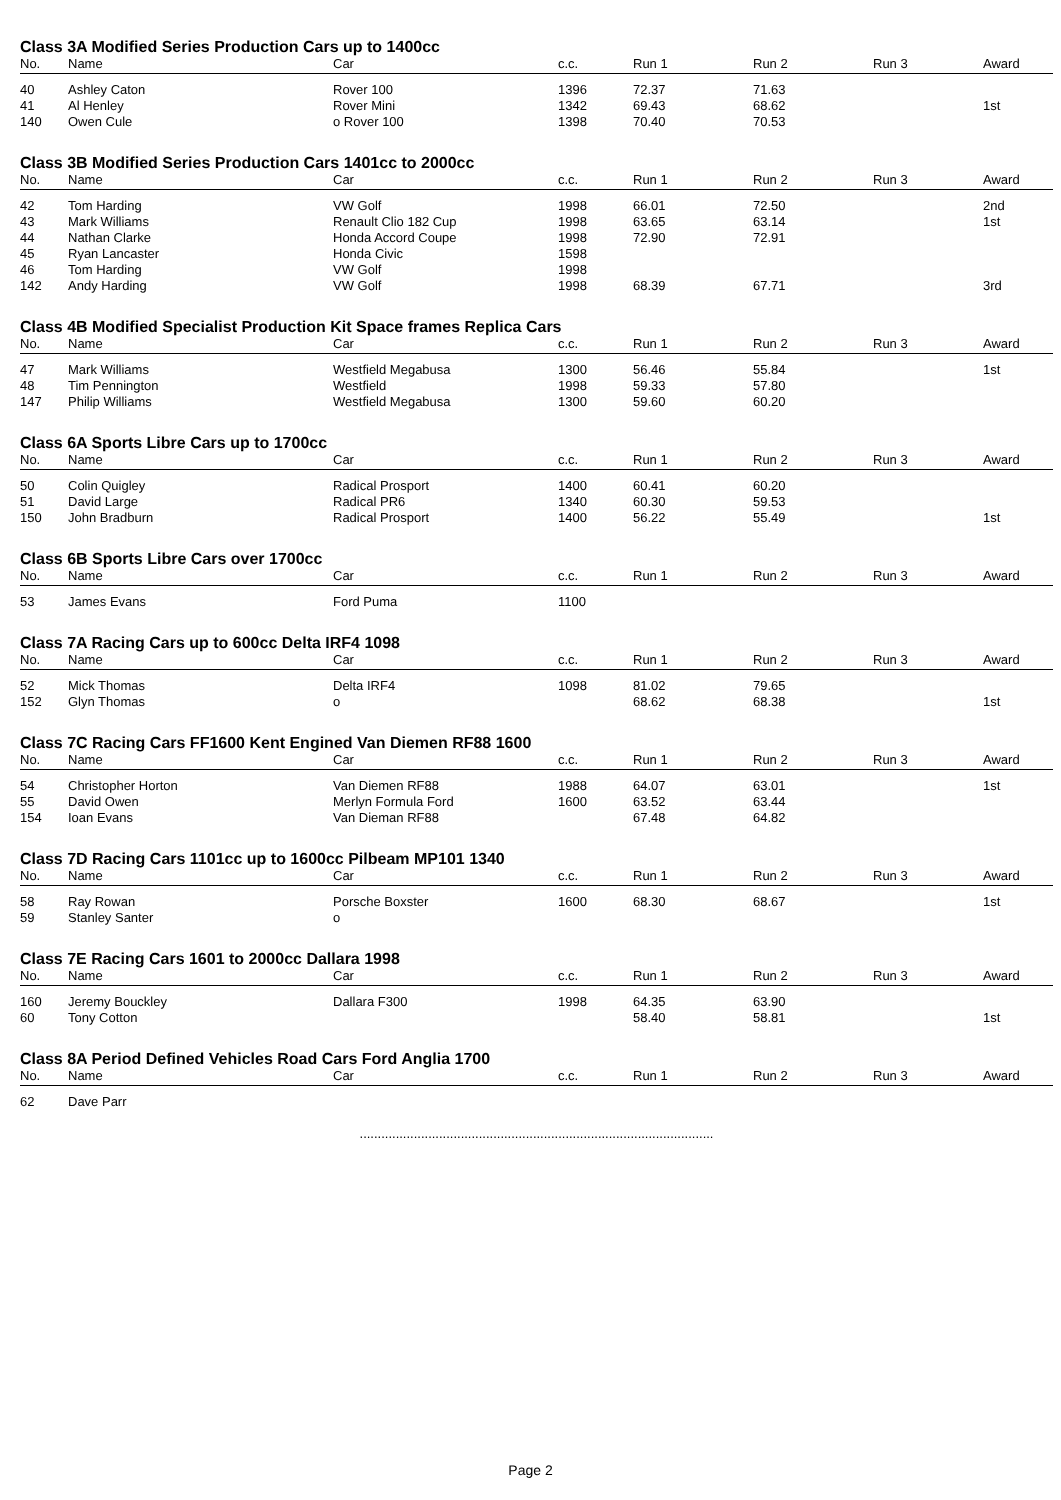Class 3A Modified Series Production Cars up to 1400cc
| No. | Name | Car | c.c. | Run 1 | Run 2 | Run 3 | Award |
| --- | --- | --- | --- | --- | --- | --- | --- |
| 40 | Ashley Caton | Rover 100 | 1396 | 72.37 | 71.63 | | |
| 41 | Al Henley | Rover Mini | 1342 | 69.43 | 68.62 | | 1st |
| 140 | Owen Cule | o Rover 100 | 1398 | 70.40 | 70.53 | | |
Class 3B Modified Series Production Cars 1401cc to 2000cc
| No. | Name | Car | c.c. | Run 1 | Run 2 | Run 3 | Award |
| --- | --- | --- | --- | --- | --- | --- | --- |
| 42 | Tom Harding | VW Golf | 1998 | 66.01 | 72.50 | | 2nd |
| 43 | Mark Williams | Renault Clio 182 Cup | 1998 | 63.65 | 63.14 | | 1st |
| 44 | Nathan Clarke | Honda Accord Coupe | 1998 | 72.90 | 72.91 | | |
| 45 | Ryan Lancaster | Honda Civic | 1598 | | | | |
| 46 | Tom Harding | VW Golf | 1998 | | | | |
| 142 | Andy Harding | VW Golf | 1998 | 68.39 | 67.71 | | 3rd |
Class 4B Modified Specialist Production Kit Space frames Replica Cars
| No. | Name | Car | c.c. | Run 1 | Run 2 | Run 3 | Award |
| --- | --- | --- | --- | --- | --- | --- | --- |
| 47 | Mark Williams | Westfield Megabusa | 1300 | 56.46 | 55.84 | | 1st |
| 48 | Tim Pennington | Westfield | 1998 | 59.33 | 57.80 | | |
| 147 | Philip Williams | Westfield Megabusa | 1300 | 59.60 | 60.20 | | |
Class 6A Sports Libre Cars up to 1700cc
| No. | Name | Car | c.c. | Run 1 | Run 2 | Run 3 | Award |
| --- | --- | --- | --- | --- | --- | --- | --- |
| 50 | Colin Quigley | Radical Prosport | 1400 | 60.41 | 60.20 | | |
| 51 | David Large | Radical PR6 | 1340 | 60.30 | 59.53 | | |
| 150 | John Bradburn | Radical Prosport | 1400 | 56.22 | 55.49 | | 1st |
Class 6B Sports Libre Cars over 1700cc
| No. | Name | Car | c.c. | Run 1 | Run 2 | Run 3 | Award |
| --- | --- | --- | --- | --- | --- | --- | --- |
| 53 | James Evans | Ford Puma | 1100 | | | | |
Class 7A Racing Cars up to 600cc Delta IRF4 1098
| No. | Name | Car | c.c. | Run 1 | Run 2 | Run 3 | Award |
| --- | --- | --- | --- | --- | --- | --- | --- |
| 52 | Mick Thomas | Delta IRF4 | 1098 | 81.02 | 79.65 | | |
| 152 | Glyn Thomas | o | | 68.62 | 68.38 | | 1st |
Class 7C Racing Cars FF1600 Kent Engined Van Diemen RF88 1600
| No. | Name | Car | c.c. | Run 1 | Run 2 | Run 3 | Award |
| --- | --- | --- | --- | --- | --- | --- | --- |
| 54 | Christopher Horton | Van Diemen RF88 | 1988 | 64.07 | 63.01 | | 1st |
| 55 | David Owen | Merlyn Formula Ford | 1600 | 63.52 | 63.44 | | |
| 154 | Ioan Evans | Van Dieman RF88 | | 67.48 | 64.82 | | |
Class 7D Racing Cars 1101cc up to 1600cc Pilbeam MP101 1340
| No. | Name | Car | c.c. | Run 1 | Run 2 | Run 3 | Award |
| --- | --- | --- | --- | --- | --- | --- | --- |
| 58 | Ray Rowan | Porsche Boxster | 1600 | 68.30 | 68.67 | | 1st |
| 59 | Stanley Santer | o | | | | | |
Class 7E Racing Cars 1601 to 2000cc Dallara 1998
| No. | Name | Car | c.c. | Run 1 | Run 2 | Run 3 | Award |
| --- | --- | --- | --- | --- | --- | --- | --- |
| 160 | Jeremy Bouckley | Dallara F300 | 1998 | 64.35 | 63.90 | | |
| 60 | Tony Cotton | | | 58.40 | 58.81 | | 1st |
Class 8A Period Defined Vehicles Road Cars Ford Anglia 1700
| No. | Name | Car | c.c. | Run 1 | Run 2 | Run 3 | Award |
| --- | --- | --- | --- | --- | --- | --- | --- |
| 62 | Dave Parr | | | | | | |
..................................................................................................
Page 2